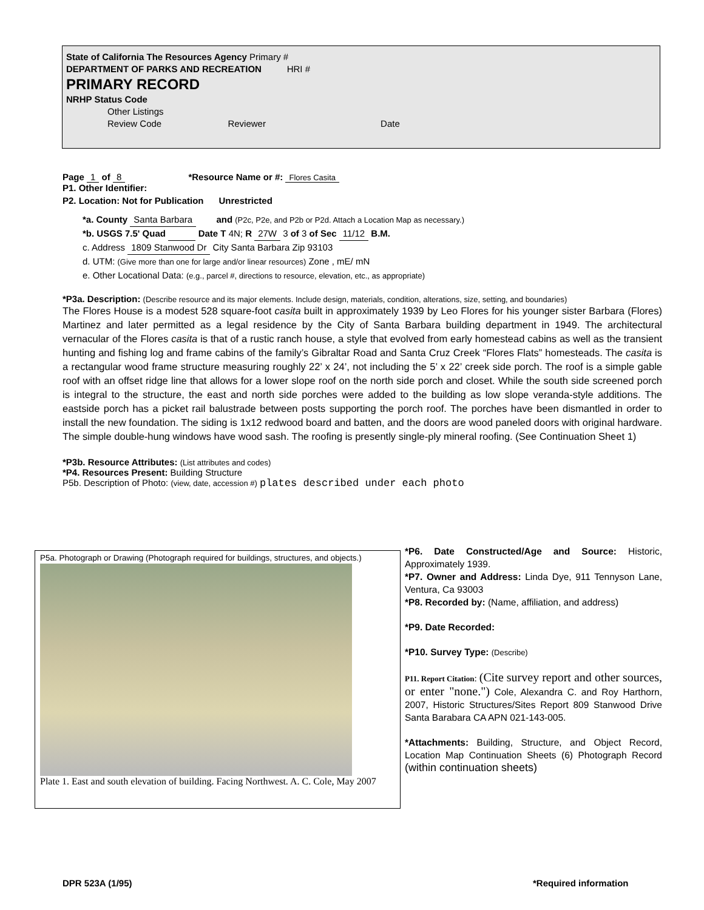State of California The Resources Agency Primary #
DEPARTMENT OF PARKS AND RECREATION HRI #
PRIMARY RECORD
NRHP Status Code
Other Listings
Review Code Reviewer Date
Page 1 of 8 *Resource Name or #: Flores Casita
P1. Other Identifier:
P2. Location: Not for Publication Unrestricted
*a. County Santa Barbara and (P2c, P2e, and P2b or P2d. Attach a Location Map as necessary.)
*b. USGS 7.5' Quad Date T 4N; R 27W 3 of 3 of Sec 11/12 B.M.
c. Address 1809 Stanwood Dr City Santa Barbara Zip 93103
d. UTM: (Give more than one for large and/or linear resources) Zone , mE/ mN
e. Other Locational Data: (e.g., parcel #, directions to resource, elevation, etc., as appropriate)
*P3a. Description: (Describe resource and its major elements. Include design, materials, condition, alterations, size, setting, and boundaries)
The Flores House is a modest 528 square-foot casita built in approximately 1939 by Leo Flores for his younger sister Barbara (Flores) Martinez and later permitted as a legal residence by the City of Santa Barbara building department in 1949. The architectural vernacular of the Flores casita is that of a rustic ranch house, a style that evolved from early homestead cabins as well as the transient hunting and fishing log and frame cabins of the family’s Gibraltar Road and Santa Cruz Creek “Flores Flats” homesteads. The casita is a rectangular wood frame structure measuring roughly 22’ x 24’, not including the 5’ x 22’ creek side porch. The roof is a simple gable roof with an offset ridge line that allows for a lower slope roof on the north side porch and closet. While the south side screened porch is integral to the structure, the east and north side porches were added to the building as low slope veranda-style additions. The eastside porch has a picket rail balustrade between posts supporting the porch roof. The porches have been dismantled in order to install the new foundation. The siding is 1x12 redwood board and batten, and the doors are wood paneled doors with original hardware. The simple double-hung windows have wood sash. The roofing is presently single-ply mineral roofing. (See Continuation Sheet 1)
*P3b. Resource Attributes: (List attributes and codes)
*P4. Resources Present: Building Structure
P5b. Description of Photo: (view, date, accession #) plates described under each photo
P5a. Photograph or Drawing (Photograph required for buildings, structures, and objects.)
Plate 1. East and south elevation of building. Facing Northwest. A. C. Cole, May 2007
*P6. Date Constructed/Age and Source: Historic, Approximately 1939.
*P7. Owner and Address: Linda Dye, 911 Tennyson Lane, Ventura, Ca 93003
*P8. Recorded by: (Name, affiliation, and address)
*P9. Date Recorded:
*P10. Survey Type: (Describe)
P11. Report Citation: (Cite survey report and other sources, or enter "none.") Cole, Alexandra C. and Roy Harthorn, 2007, Historic Structures/Sites Report 809 Stanwood Drive Santa Barabara CA APN 021-143-005.
*Attachments: Building, Structure, and Object Record, Location Map Continuation Sheets (6) Photograph Record (within continuation sheets)
DPR 523A (1/95) *Required information